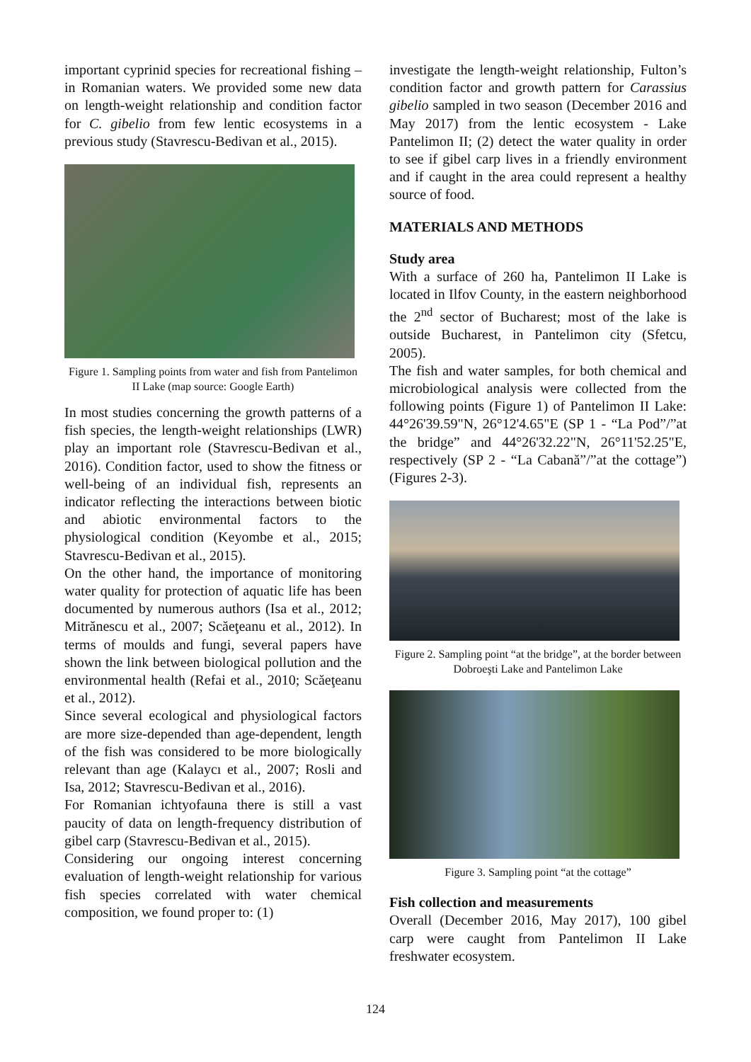important cyprinid species for recreational fishing – in Romanian waters. We provided some new data on length-weight relationship and condition factor for C. gibelio from few lentic ecosystems in a previous study (Stavrescu-Bedivan et al., 2015).
Figure 1. Sampling points from water and fish from Pantelimon II Lake (map source: Google Earth)
In most studies concerning the growth patterns of a fish species, the length-weight relationships (LWR) play an important role (Stavrescu-Bedivan et al., 2016). Condition factor, used to show the fitness or well-being of an individual fish, represents an indicator reflecting the interactions between biotic and abiotic environmental factors to the physiological condition (Keyombe et al., 2015; Stavrescu-Bedivan et al., 2015).
On the other hand, the importance of monitoring water quality for protection of aquatic life has been documented by numerous authors (Isa et al., 2012; Mitrănescu et al., 2007; Scăeţeanu et al., 2012). In terms of moulds and fungi, several papers have shown the link between biological pollution and the environmental health (Refai et al., 2010; Scăeţeanu et al., 2012).
Since several ecological and physiological factors are more size-depended than age-dependent, length of the fish was considered to be more biologically relevant than age (Kalaycı et al., 2007; Rosli and Isa, 2012; Stavrescu-Bedivan et al., 2016).
For Romanian ichtyofauna there is still a vast paucity of data on length-frequency distribution of gibel carp (Stavrescu-Bedivan et al., 2015).
Considering our ongoing interest concerning evaluation of length-weight relationship for various fish species correlated with water chemical composition, we found proper to: (1)
investigate the length-weight relationship, Fulton’s condition factor and growth pattern for Carassius gibelio sampled in two season (December 2016 and May 2017) from the lentic ecosystem - Lake Pantelimon II; (2) detect the water quality in order to see if gibel carp lives in a friendly environment and if caught in the area could represent a healthy source of food.
MATERIALS AND METHODS
Study area
With a surface of 260 ha, Pantelimon II Lake is located in Ilfov County, in the eastern neighborhood the 2<sup>nd</sup> sector of Bucharest; most of the lake is outside Bucharest, in Pantelimon city (Sfetcu, 2005).
The fish and water samples, for both chemical and microbiological analysis were collected from the following points (Figure 1) of Pantelimon II Lake: 44°26'39.59"N, 26°12'4.65"E (SP 1 - “La Pod”/”at the bridge” and 44°26'32.22"N, 26°11'52.25"E, respectively (SP 2 - “La Cabană”/”at the cottage”) (Figures 2-3).
Figure 2. Sampling point “at the bridge”, at the border between Dobroeşti Lake and Pantelimon Lake
Figure 3. Sampling point “at the cottage”
Fish collection and measurements
Overall (December 2016, May 2017), 100 gibel carp were caught from Pantelimon II Lake freshwater ecosystem.
124